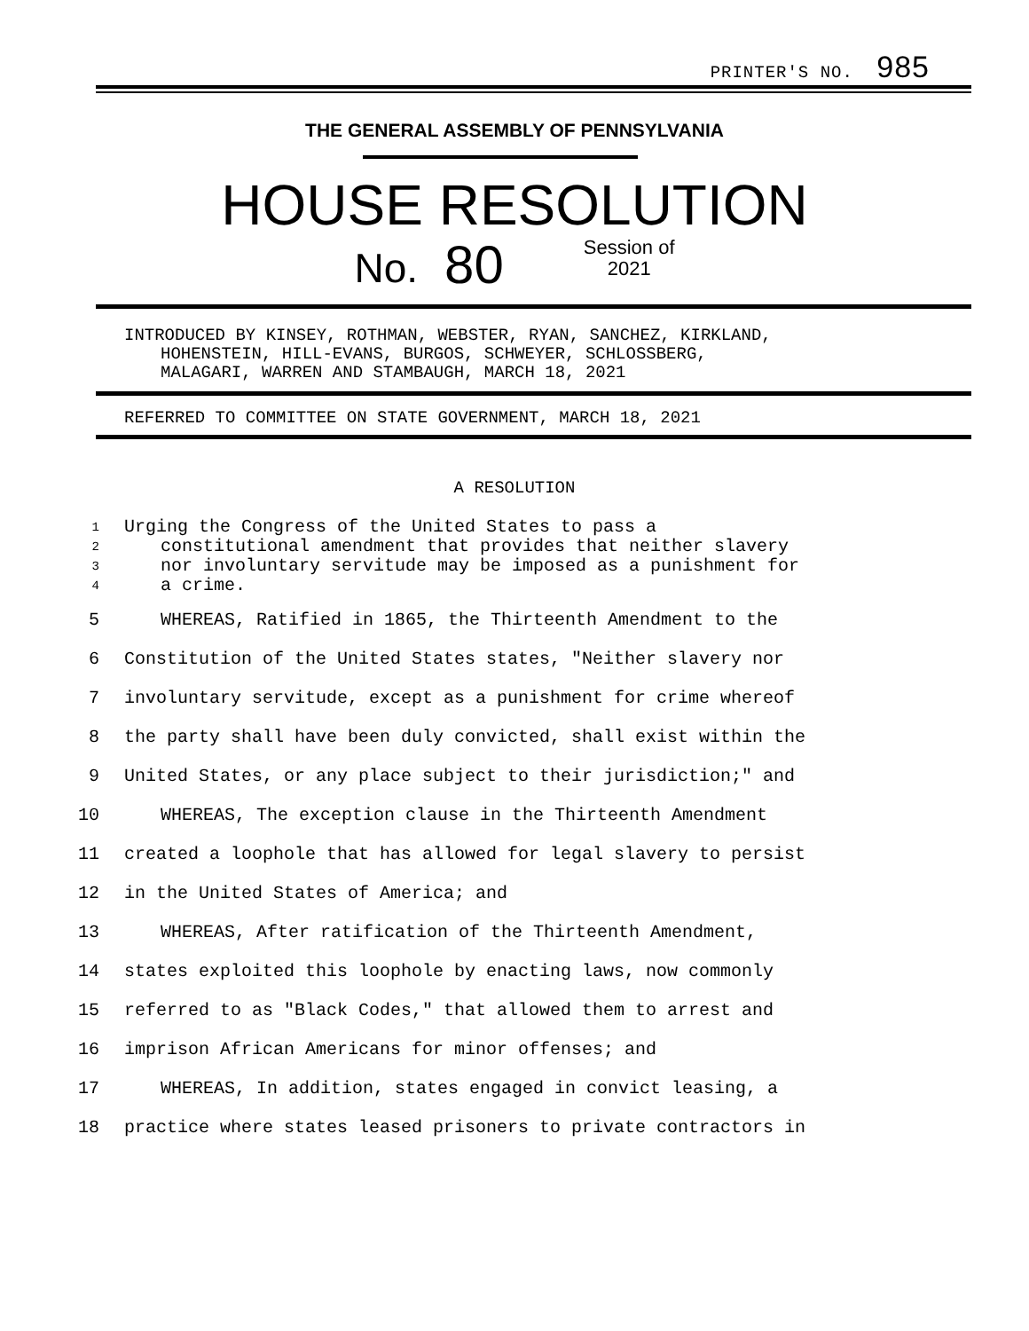PRINTER'S NO. 985
THE GENERAL ASSEMBLY OF PENNSYLVANIA
HOUSE RESOLUTION
No. 80 Session of
2021
INTRODUCED BY KINSEY, ROTHMAN, WEBSTER, RYAN, SANCHEZ, KIRKLAND,
HOHENSTEIN, HILL-EVANS, BURGOS, SCHWEYER, SCHLOSSBERG,
MALAGARI, WARREN AND STAMBAUGH, MARCH 18, 2021
REFERRED TO COMMITTEE ON STATE GOVERNMENT, MARCH 18, 2021
A RESOLUTION
1 Urging the Congress of the United States to pass a
2 constitutional amendment that provides that neither slavery
3 nor involuntary servitude may be imposed as a punishment for
4 a crime.
5 WHEREAS, Ratified in 1865, the Thirteenth Amendment to the
6 Constitution of the United States states, "Neither slavery nor
7 involuntary servitude, except as a punishment for crime whereof
8 the party shall have been duly convicted, shall exist within the
9 United States, or any place subject to their jurisdiction;" and
10 WHEREAS, The exception clause in the Thirteenth Amendment
11 created a loophole that has allowed for legal slavery to persist
12 in the United States of America; and
13 WHEREAS, After ratification of the Thirteenth Amendment,
14 states exploited this loophole by enacting laws, now commonly
15 referred to as "Black Codes," that allowed them to arrest and
16 imprison African Americans for minor offenses; and
17 WHEREAS, In addition, states engaged in convict leasing, a
18 practice where states leased prisoners to private contractors in